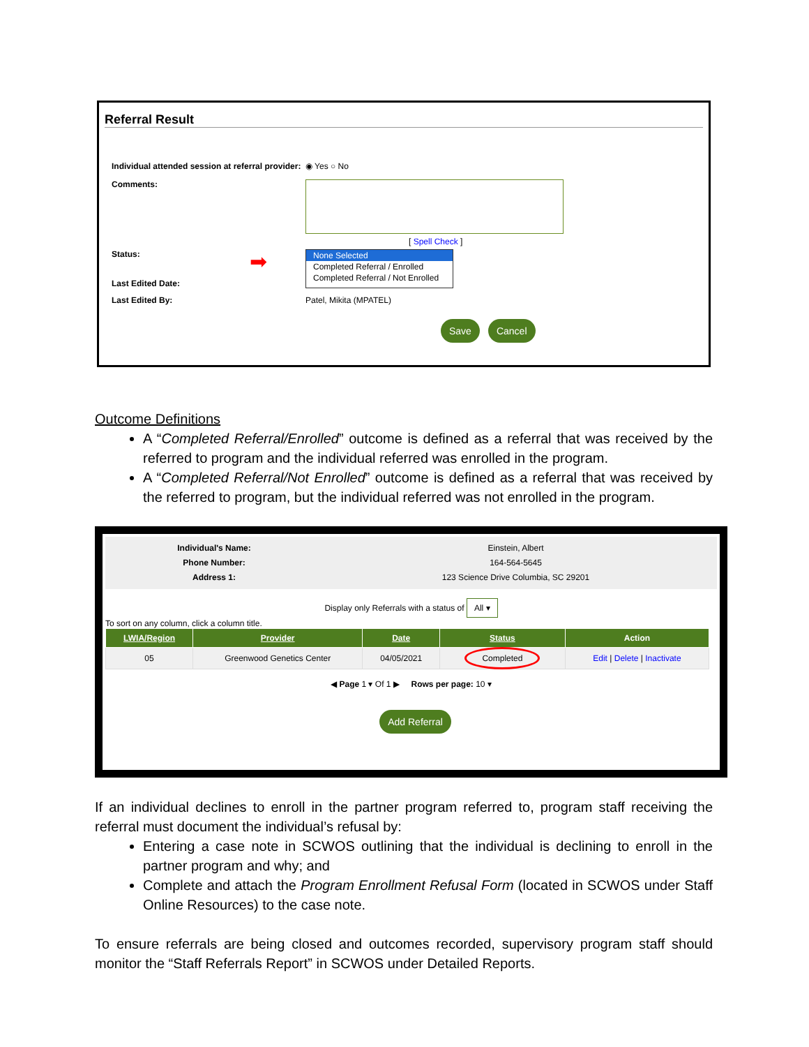Referral Result
Individual attended session at referral provider: ◉ Yes ○ No
Comments:
[ Spell Check ]
Status:
Last Edited Date: ➡
None Selected
Completed Referral / Enrolled
Completed Referral / Not Enrolled
Last Edited By: Patel, Mikita (MPATEL)
Save Cancel
Outcome Definitions
A “Completed Referral/Enrolled” outcome is defined as a referral that was received by the referred to program and the individual referred was enrolled in the program.
A “Completed Referral/Not Enrolled” outcome is defined as a referral that was received by the referred to program, but the individual referred was not enrolled in the program.
Individual's Name:
Phone Number:
Address 1:
Einstein, Albert
164-564-5645
123 Science Drive Columbia, SC 29201
Display only Referrals with a status of All ▾
To sort on any column, click a column title.
| LWIA/Region | Provider | Date | Status | Action |
| --- | --- | --- | --- | --- |
| 05 | Greenwood Genetics Center | 04/05/2021 | Completed | Edit / Delete / Inactivate |
◀ Page 1 ▾ Of 1 ▶ Rows per page: 10 ▾
Add Referral
If an individual declines to enroll in the partner program referred to, program staff receiving the referral must document the individual’s refusal by:
Entering a case note in SCWOS outlining that the individual is declining to enroll in the partner program and why; and
Complete and attach the Program Enrollment Refusal Form (located in SCWOS under Staff Online Resources) to the case note.
To ensure referrals are being closed and outcomes recorded, supervisory program staff should monitor the “Staff Referrals Report” in SCWOS under Detailed Reports.